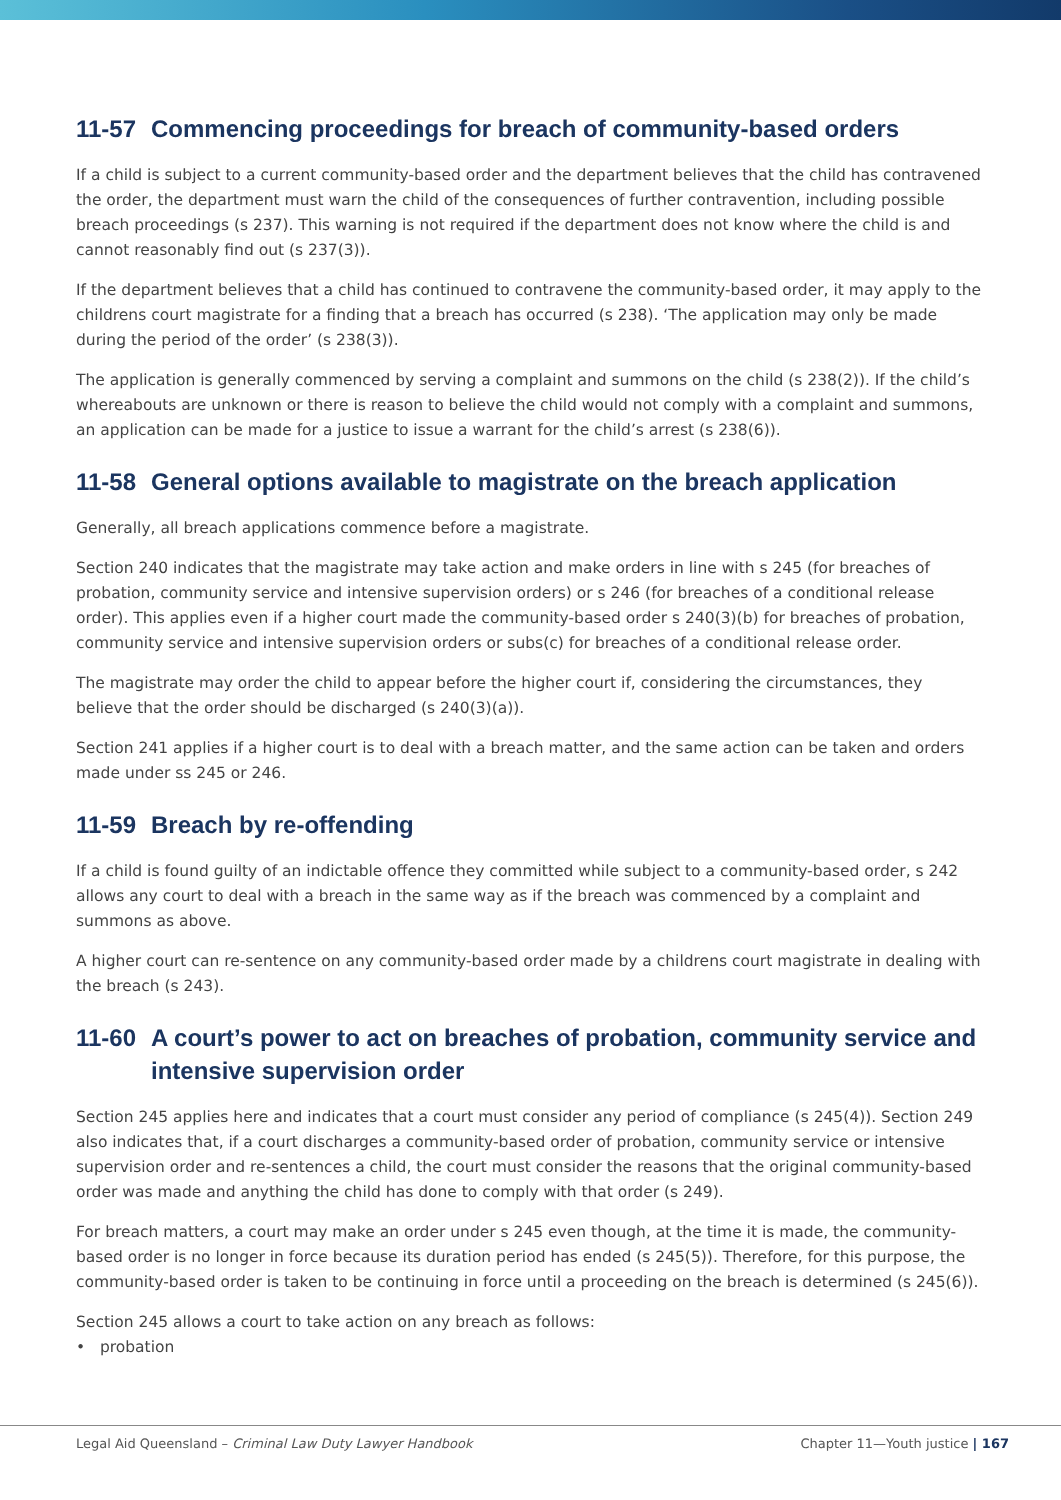11-57 Commencing proceedings for breach of community-based orders
If a child is subject to a current community-based order and the department believes that the child has contravened the order, the department must warn the child of the consequences of further contravention, including possible breach proceedings (s 237). This warning is not required if the department does not know where the child is and cannot reasonably find out (s 237(3)).
If the department believes that a child has continued to contravene the community-based order, it may apply to the childrens court magistrate for a finding that a breach has occurred (s 238). ‘The application may only be made during the period of the order’ (s 238(3)).
The application is generally commenced by serving a complaint and summons on the child (s 238(2)). If the child’s whereabouts are unknown or there is reason to believe the child would not comply with a complaint and summons, an application can be made for a justice to issue a warrant for the child’s arrest (s 238(6)).
11-58 General options available to magistrate on the breach application
Generally, all breach applications commence before a magistrate.
Section 240 indicates that the magistrate may take action and make orders in line with s 245 (for breaches of probation, community service and intensive supervision orders) or s 246 (for breaches of a conditional release order). This applies even if a higher court made the community-based order s 240(3)(b) for breaches of probation, community service and intensive supervision orders or subs(c) for breaches of a conditional release order.
The magistrate may order the child to appear before the higher court if, considering the circumstances, they believe that the order should be discharged (s 240(3)(a)).
Section 241 applies if a higher court is to deal with a breach matter, and the same action can be taken and orders made under ss 245 or 246.
11-59 Breach by re-offending
If a child is found guilty of an indictable offence they committed while subject to a community-based order, s 242 allows any court to deal with a breach in the same way as if the breach was commenced by a complaint and summons as above.
A higher court can re-sentence on any community-based order made by a childrens court magistrate in dealing with the breach (s 243).
11-60 A court’s power to act on breaches of probation, community service and intensive supervision order
Section 245 applies here and indicates that a court must consider any period of compliance (s 245(4)). Section 249 also indicates that, if a court discharges a community-based order of probation, community service or intensive supervision order and re-sentences a child, the court must consider the reasons that the original community-based order was made and anything the child has done to comply with that order (s 249).
For breach matters, a court may make an order under s 245 even though, at the time it is made, the community-based order is no longer in force because its duration period has ended (s 245(5)). Therefore, for this purpose, the community-based order is taken to be continuing in force until a proceeding on the breach is determined (s 245(6)).
Section 245 allows a court to take action on any breach as follows:
• probation
Legal Aid Queensland – Criminal Law Duty Lawyer Handbook Chapter 11—Youth justice | 167